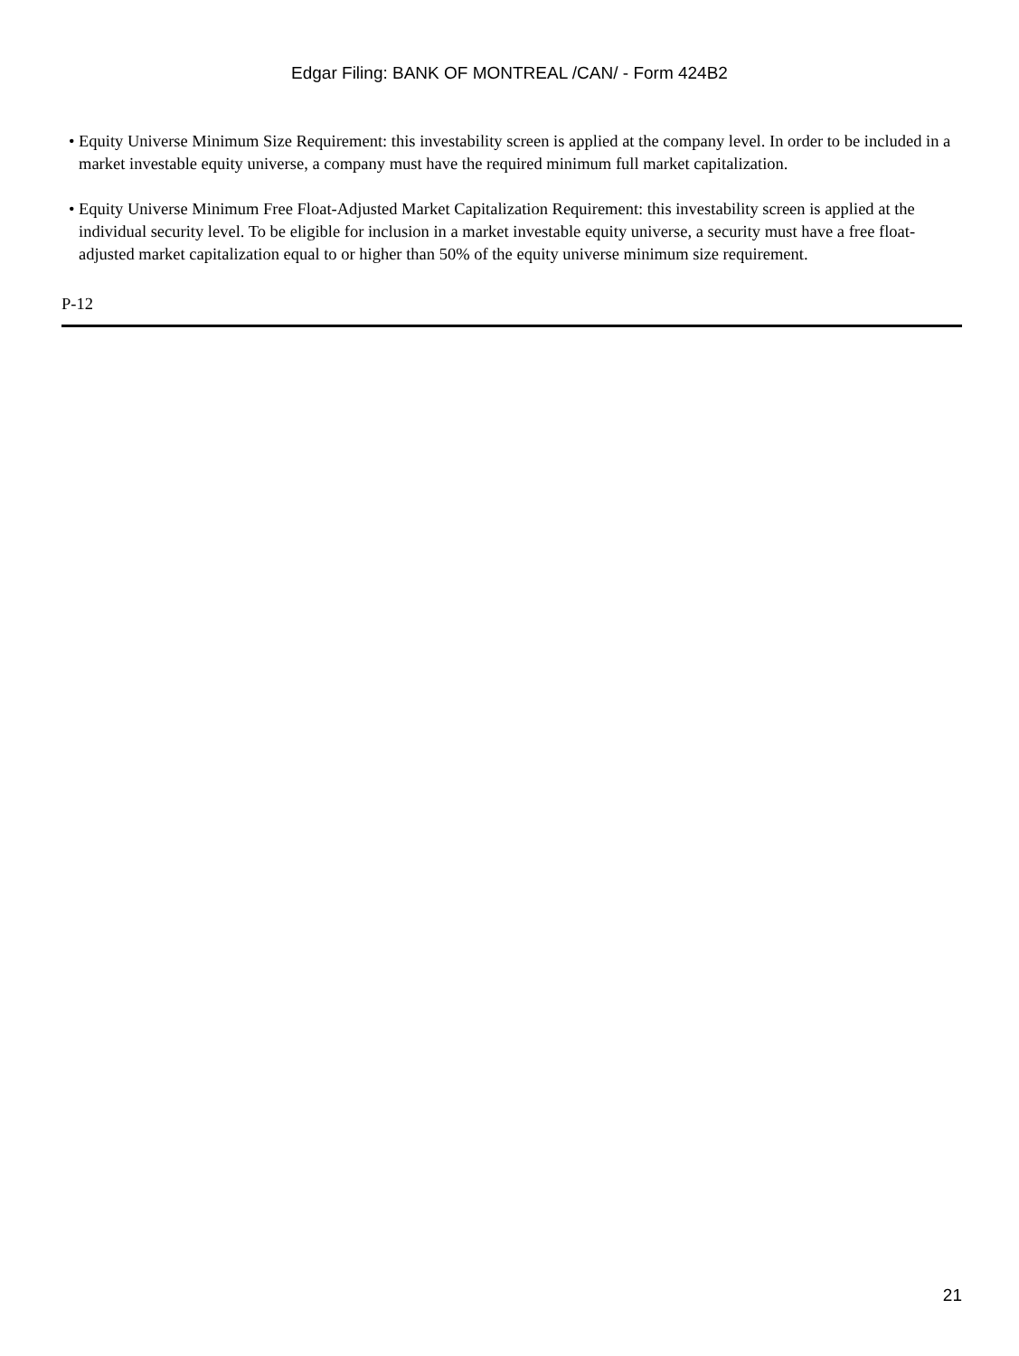Edgar Filing: BANK OF MONTREAL /CAN/ - Form 424B2
• Equity Universe Minimum Size Requirement: this investability screen is applied at the company level. In order to be included in a market investable equity universe, a company must have the required minimum full market capitalization.
• Equity Universe Minimum Free Float-Adjusted Market Capitalization Requirement: this investability screen is applied at the individual security level. To be eligible for inclusion in a market investable equity universe, a security must have a free float-adjusted market capitalization equal to or higher than 50% of the equity universe minimum size requirement.
P-12
21